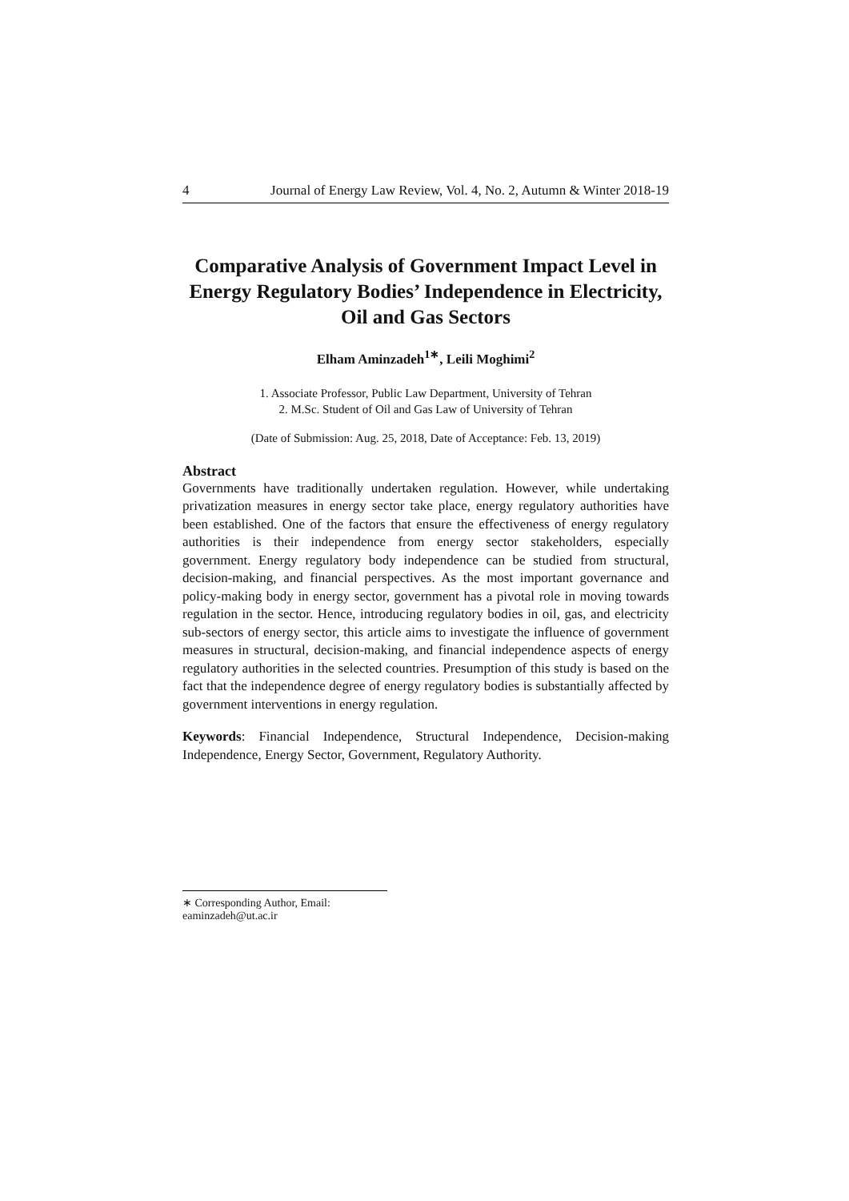4 Journal of Energy Law Review, Vol. 4, No. 2, Autumn & Winter 2018-19
Comparative Analysis of Government Impact Level in Energy Regulatory Bodies’ Independence in Electricity, Oil and Gas Sectors
Elham Aminzadeh<sup>1∗</sup>, Leili Moghimi<sup>2</sup>
1. Associate Professor, Public Law Department, University of Tehran
2. M.Sc. Student of Oil and Gas Law of University of Tehran
(Date of Submission: Aug. 25, 2018, Date of Acceptance: Feb. 13, 2019)
Abstract
Governments have traditionally undertaken regulation. However, while undertaking privatization measures in energy sector take place, energy regulatory authorities have been established. One of the factors that ensure the effectiveness of energy regulatory authorities is their independence from energy sector stakeholders, especially government. Energy regulatory body independence can be studied from structural, decision-making, and financial perspectives. As the most important governance and policy-making body in energy sector, government has a pivotal role in moving towards regulation in the sector. Hence, introducing regulatory bodies in oil, gas, and electricity sub-sectors of energy sector, this article aims to investigate the influence of government measures in structural, decision-making, and financial independence aspects of energy regulatory authorities in the selected countries. Presumption of this study is based on the fact that the independence degree of energy regulatory bodies is substantially affected by government interventions in energy regulation.
Keywords: Financial Independence, Structural Independence, Decision-making Independence, Energy Sector, Government, Regulatory Authority.
∗ Corresponding Author, Email: eaminzadeh@ut.ac.ir